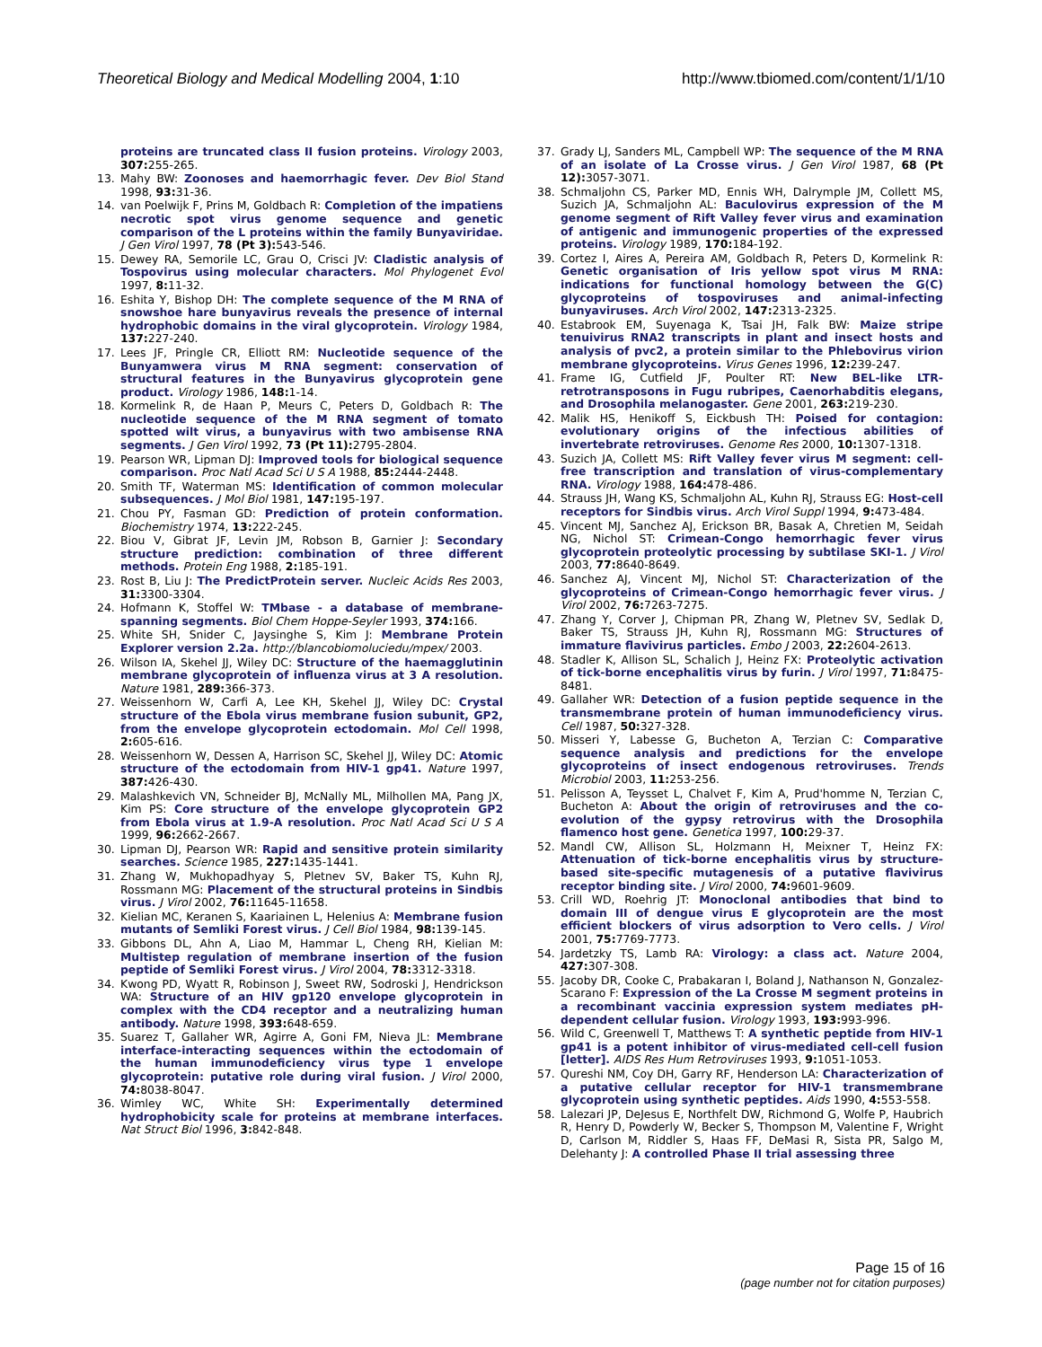Theoretical Biology and Medical Modelling 2004, 1:10
http://www.tbiomed.com/content/1/1/10
proteins are truncated class II fusion proteins. Virology 2003, 307: 255-265.
13. Mahy BW: Zoonoses and haemorrhagic fever. Dev Biol Stand 1998, 93: 31-36.
14. van Poelwijk F, Prins M, Goldbach R: Completion of the impatiens necrotic spot virus genome sequence and genetic comparison of the L proteins within the family Bunyaviridae. J Gen Virol 1997, 78 (Pt 3): 543-546.
15. Dewey RA, Semorile LC, Grau O, Crisci JV: Cladistic analysis of Tospovirus using molecular characters. Mol Phylogenet Evol 1997, 8: 11-32.
16. Eshita Y, Bishop DH: The complete sequence of the M RNA of snowshoe hare bunyavirus reveals the presence of internal hydrophobic domains in the viral glycoprotein. Virology 1984, 137: 227-240.
17. Lees JF, Pringle CR, Elliott RM: Nucleotide sequence of the Bunyamwera virus M RNA segment: conservation of structural features in the Bunyavirus glycoprotein gene product. Virology 1986, 148: 1-14.
18. Kormelink R, de Haan P, Meurs C, Peters D, Goldbach R: The nucleotide sequence of the M RNA segment of tomato spotted wilt virus, a bunyavirus with two ambisense RNA segments. J Gen Virol 1992, 73 (Pt 11): 2795-2804.
19. Pearson WR, Lipman DJ: Improved tools for biological sequence comparison. Proc Natl Acad Sci U S A 1988, 85: 2444-2448.
20. Smith TF, Waterman MS: Identification of common molecular subsequences. J Mol Biol 1981, 147: 195-197.
21. Chou PY, Fasman GD: Prediction of protein conformation. Biochemistry 1974, 13: 222-245.
22. Biou V, Gibrat JF, Levin JM, Robson B, Garnier J: Secondary structure prediction: combination of three different methods. Protein Eng 1988, 2: 185-191.
23. Rost B, Liu J: The PredictProtein server. Nucleic Acids Res 2003, 31: 3300-3304.
24. Hofmann K, Stoffel W: TMbase - a database of membrane-spanning segments. Biol Chem Hoppe-Seyler 1993, 374: 166.
25. White SH, Snider C, Jaysinghe S, Kim J: Membrane Protein Explorer version 2.2a. http://blancobiomoluciedu/mpex/ 2003.
26. Wilson IA, Skehel JJ, Wiley DC: Structure of the haemagglutinin membrane glycoprotein of influenza virus at 3 A resolution. Nature 1981, 289: 366-373.
27. Weissenhorn W, Carfi A, Lee KH, Skehel JJ, Wiley DC: Crystal structure of the Ebola virus membrane fusion subunit, GP2, from the envelope glycoprotein ectodomain. Mol Cell 1998, 2: 605-616.
28. Weissenhorn W, Dessen A, Harrison SC, Skehel JJ, Wiley DC: Atomic structure of the ectodomain from HIV-1 gp41. Nature 1997, 387: 426-430.
29. Malashkevich VN, Schneider BJ, McNally ML, Milhollen MA, Pang JX, Kim PS: Core structure of the envelope glycoprotein GP2 from Ebola virus at 1.9-A resolution. Proc Natl Acad Sci U S A 1999, 96: 2662-2667.
30. Lipman DJ, Pearson WR: Rapid and sensitive protein similarity searches. Science 1985, 227: 1435-1441.
31. Zhang W, Mukhopadhyay S, Pletnev SV, Baker TS, Kuhn RJ, Rossmann MG: Placement of the structural proteins in Sindbis virus. J Virol 2002, 76: 11645-11658.
32. Kielian MC, Keranen S, Kaariainen L, Helenius A: Membrane fusion mutants of Semliki Forest virus. J Cell Biol 1984, 98: 139-145.
33. Gibbons DL, Ahn A, Liao M, Hammar L, Cheng RH, Kielian M: Multistep regulation of membrane insertion of the fusion peptide of Semliki Forest virus. J Virol 2004, 78: 3312-3318.
34. Kwong PD, Wyatt R, Robinson J, Sweet RW, Sodroski J, Hendrickson WA: Structure of an HIV gp120 envelope glycoprotein in complex with the CD4 receptor and a neutralizing human antibody. Nature 1998, 393: 648-659.
35. Suarez T, Gallaher WR, Agirre A, Goni FM, Nieva JL: Membrane interface-interacting sequences within the ectodomain of the human immunodeficiency virus type 1 envelope glycoprotein: putative role during viral fusion. J Virol 2000, 74: 8038-8047.
36. Wimley WC, White SH: Experimentally determined hydrophobicity scale for proteins at membrane interfaces. Nat Struct Biol 1996, 3: 842-848.
37. Grady LJ, Sanders ML, Campbell WP: The sequence of the M RNA of an isolate of La Crosse virus. J Gen Virol 1987, 68 (Pt 12): 3057-3071.
38. Schmaljohn CS, Parker MD, Ennis WH, Dalrymple JM, Collett MS, Suzich JA, Schmaljohn AL: Baculovirus expression of the M genome segment of Rift Valley fever virus and examination of antigenic and immunogenic properties of the expressed proteins. Virology 1989, 170: 184-192.
39. Cortez I, Aires A, Pereira AM, Goldbach R, Peters D, Kormelink R: Genetic organisation of Iris yellow spot virus M RNA: indications for functional homology between the G(C) glycoproteins of tospoviruses and animal-infecting bunyaviruses. Arch Virol 2002, 147: 2313-2325.
40. Estabrook EM, Suyenaga K, Tsai JH, Falk BW: Maize stripe tenuivirus RNA2 transcripts in plant and insect hosts and analysis of pvc2, a protein similar to the Phlebovirus virion membrane glycoproteins. Virus Genes 1996, 12: 239-247.
41. Frame IG, Cutfield JF, Poulter RT: New BEL-like LTR-retrotransposons in Fugu rubripes, Caenorhabditis elegans, and Drosophila melanogaster. Gene 2001, 263: 219-230.
42. Malik HS, Henikoff S, Eickbush TH: Poised for contagion: evolutionary origins of the infectious abilities of invertebrate retroviruses. Genome Res 2000, 10: 1307-1318.
43. Suzich JA, Collett MS: Rift Valley fever virus M segment: cell-free transcription and translation of virus-complementary RNA. Virology 1988, 164: 478-486.
44. Strauss JH, Wang KS, Schmaljohn AL, Kuhn RJ, Strauss EG: Host-cell receptors for Sindbis virus. Arch Virol Suppl 1994, 9: 473-484.
45. Vincent MJ, Sanchez AJ, Erickson BR, Basak A, Chretien M, Seidah NG, Nichol ST: Crimean-Congo hemorrhagic fever virus glycoprotein proteolytic processing by subtilase SKI-1. J Virol 2003, 77: 8640-8649.
46. Sanchez AJ, Vincent MJ, Nichol ST: Characterization of the glycoproteins of Crimean-Congo hemorrhagic fever virus. J Virol 2002, 76: 7263-7275.
47. Zhang Y, Corver J, Chipman PR, Zhang W, Pletnev SV, Sedlak D, Baker TS, Strauss JH, Kuhn RJ, Rossmann MG: Structures of immature flavivirus particles. Embo J 2003, 22: 2604-2613.
48. Stadler K, Allison SL, Schalich J, Heinz FX: Proteolytic activation of tick-borne encephalitis virus by furin. J Virol 1997, 71: 8475-8481.
49. Gallaher WR: Detection of a fusion peptide sequence in the transmembrane protein of human immunodeficiency virus. Cell 1987, 50: 327-328.
50. Misseri Y, Labesse G, Bucheton A, Terzian C: Comparative sequence analysis and predictions for the envelope glycoproteins of insect endogenous retroviruses. Trends Microbiol 2003, 11: 253-256.
51. Pelisson A, Teysset L, Chalvet F, Kim A, Prud'homme N, Terzian C, Bucheton A: About the origin of retroviruses and the co-evolution of the gypsy retrovirus with the Drosophila flamenco host gene. Genetica 1997, 100: 29-37.
52. Mandl CW, Allison SL, Holzmann H, Meixner T, Heinz FX: Attenuation of tick-borne encephalitis virus by structure-based site-specific mutagenesis of a putative flavivirus receptor binding site. J Virol 2000, 74: 9601-9609.
53. Crill WD, Roehrig JT: Monoclonal antibodies that bind to domain III of dengue virus E glycoprotein are the most efficient blockers of virus adsorption to Vero cells. J Virol 2001, 75: 7769-7773.
54. Jardetzky TS, Lamb RA: Virology: a class act. Nature 2004, 427: 307-308.
55. Jacoby DR, Cooke C, Prabakaran I, Boland J, Nathanson N, Gonzalez-Scarano F: Expression of the La Crosse M segment proteins in a recombinant vaccinia expression system mediates pH-dependent cellular fusion. Virology 1993, 193: 993-996.
56. Wild C, Greenwell T, Matthews T: A synthetic peptide from HIV-1 gp41 is a potent inhibitor of virus-mediated cell-cell fusion [letter]. AIDS Res Hum Retroviruses 1993, 9: 1051-1053.
57. Qureshi NM, Coy DH, Garry RF, Henderson LA: Characterization of a putative cellular receptor for HIV-1 transmembrane glycoprotein using synthetic peptides. Aids 1990, 4: 553-558.
58. Lalezari JP, DeJesus E, Northfelt DW, Richmond G, Wolfe P, Haubrich R, Henry D, Powderly W, Becker S, Thompson M, Valentine F, Wright D, Carlson M, Riddler S, Haas FF, DeMasi R, Sista PR, Salgo M, Delehanty J: A controlled Phase II trial assessing three
Page 15 of 16
(page number not for citation purposes)